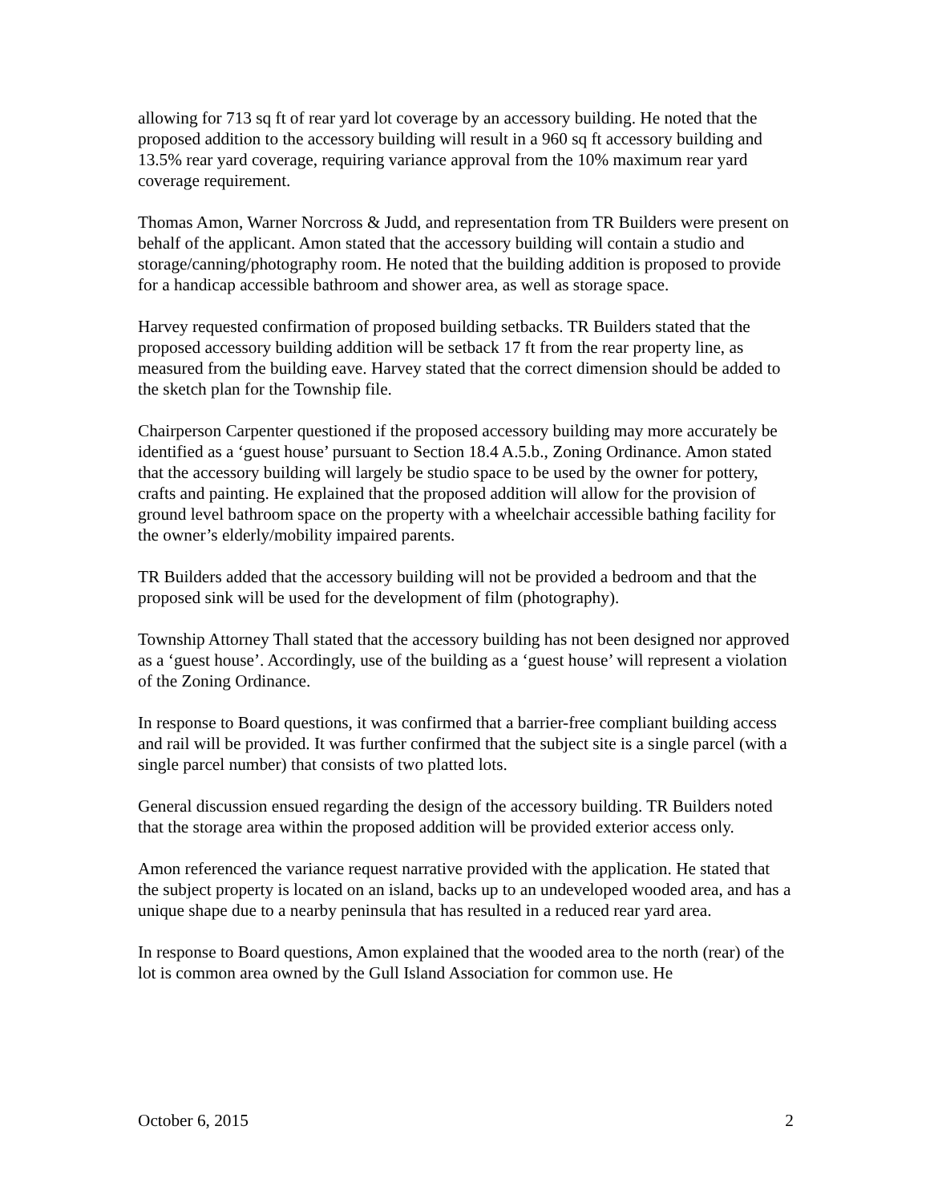allowing for 713 sq ft of rear yard lot coverage by an accessory building. He noted that the proposed addition to the accessory building will result in a 960 sq ft accessory building and 13.5% rear yard coverage, requiring variance approval from the 10% maximum rear yard coverage requirement.
Thomas Amon, Warner Norcross & Judd, and representation from TR Builders were present on behalf of the applicant. Amon stated that the accessory building will contain a studio and storage/canning/photography room. He noted that the building addition is proposed to provide for a handicap accessible bathroom and shower area, as well as storage space.
Harvey requested confirmation of proposed building setbacks. TR Builders stated that the proposed accessory building addition will be setback 17 ft from the rear property line, as measured from the building eave. Harvey stated that the correct dimension should be added to the sketch plan for the Township file.
Chairperson Carpenter questioned if the proposed accessory building may more accurately be identified as a ‘guest house’ pursuant to Section 18.4 A.5.b., Zoning Ordinance. Amon stated that the accessory building will largely be studio space to be used by the owner for pottery, crafts and painting. He explained that the proposed addition will allow for the provision of ground level bathroom space on the property with a wheelchair accessible bathing facility for the owner’s elderly/mobility impaired parents.
TR Builders added that the accessory building will not be provided a bedroom and that the proposed sink will be used for the development of film (photography).
Township Attorney Thall stated that the accessory building has not been designed nor approved as a ‘guest house’. Accordingly, use of the building as a ‘guest house’ will represent a violation of the Zoning Ordinance.
In response to Board questions, it was confirmed that a barrier-free compliant building access and rail will be provided. It was further confirmed that the subject site is a single parcel (with a single parcel number) that consists of two platted lots.
General discussion ensued regarding the design of the accessory building. TR Builders noted that the storage area within the proposed addition will be provided exterior access only.
Amon referenced the variance request narrative provided with the application. He stated that the subject property is located on an island, backs up to an undeveloped wooded area, and has a unique shape due to a nearby peninsula that has resulted in a reduced rear yard area.
In response to Board questions, Amon explained that the wooded area to the north (rear) of the lot is common area owned by the Gull Island Association for common use. He
October 6, 2015 2